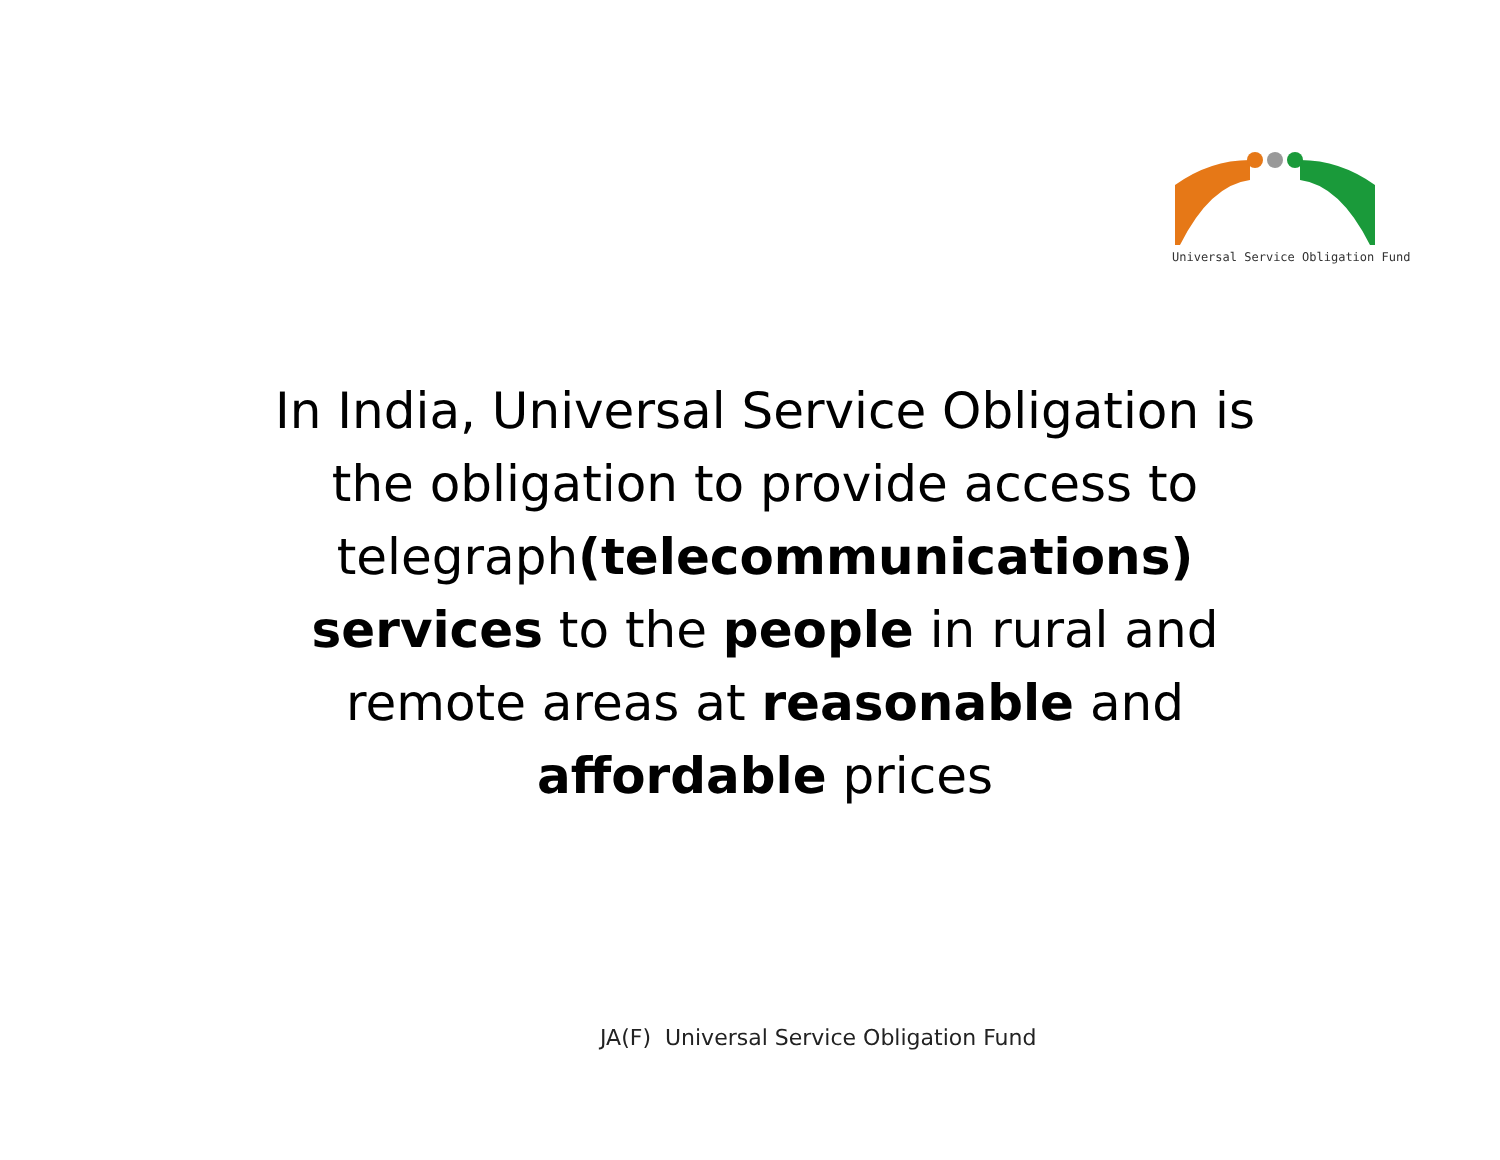Universal Service Obligation Fund
In India, Universal Service Obligation is the obligation to provide access to telegraph(telecommunications) services to the people in rural and remote areas at reasonable and affordable prices
JA(F) Universal Service Obligation Fund